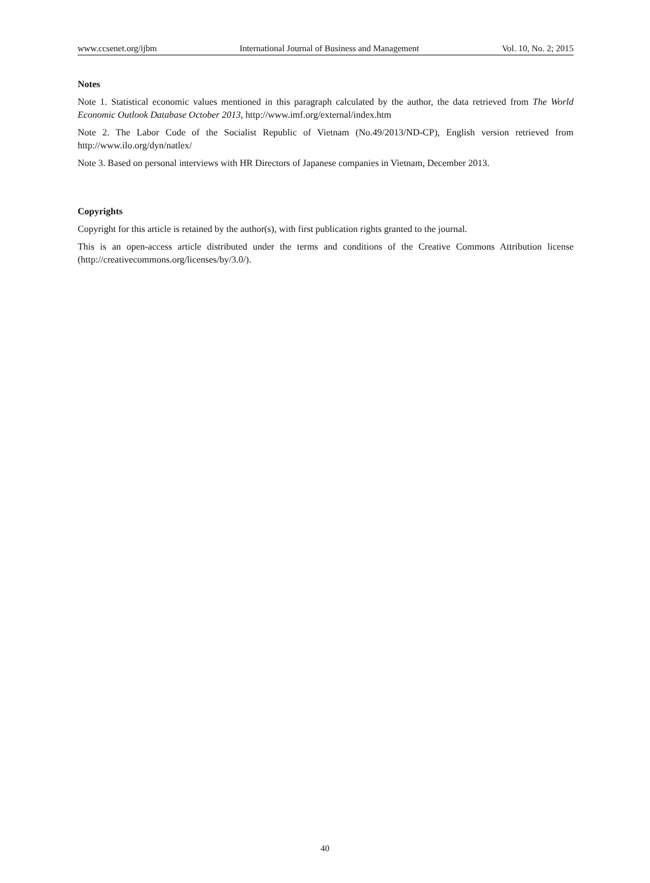www.ccsenet.org/ijbm International Journal of Business and Management Vol. 10, No. 2; 2015
Notes
Note 1. Statistical economic values mentioned in this paragraph calculated by the author, the data retrieved from The World Economic Outlook Database October 2013, http://www.imf.org/external/index.htm
Note 2. The Labor Code of the Socialist Republic of Vietnam (No.49/2013/ND-CP), English version retrieved from http://www.ilo.org/dyn/natlex/
Note 3. Based on personal interviews with HR Directors of Japanese companies in Vietnam, December 2013.
Copyrights
Copyright for this article is retained by the author(s), with first publication rights granted to the journal.
This is an open-access article distributed under the terms and conditions of the Creative Commons Attribution license (http://creativecommons.org/licenses/by/3.0/).
40